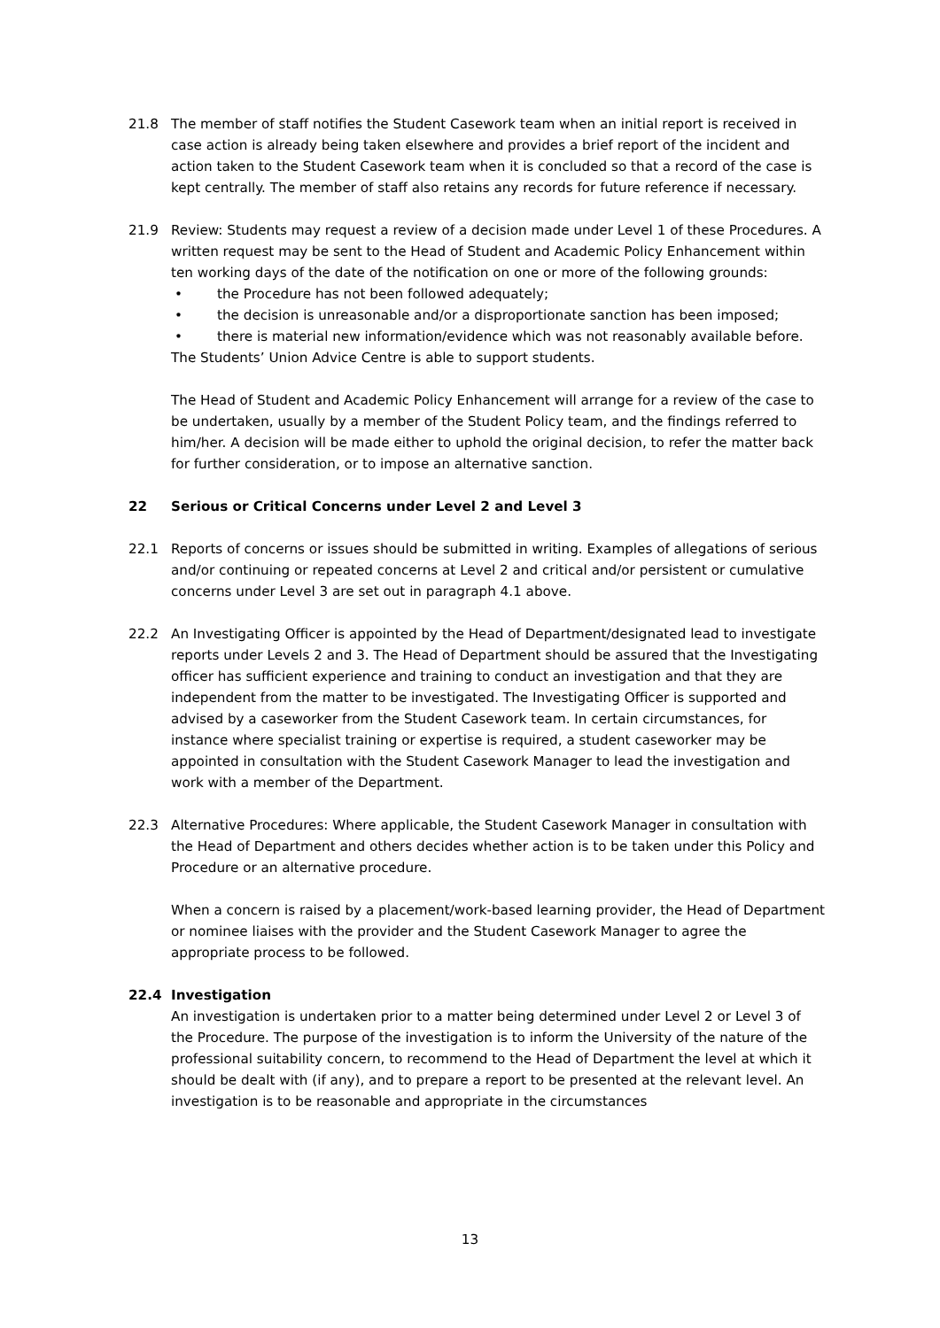21.8 The member of staff notifies the Student Casework team when an initial report is received in case action is already being taken elsewhere and provides a brief report of the incident and action taken to the Student Casework team when it is concluded so that a record of the case is kept centrally. The member of staff also retains any records for future reference if necessary.
21.9 Review: Students may request a review of a decision made under Level 1 of these Procedures. A written request may be sent to the Head of Student and Academic Policy Enhancement within ten working days of the date of the notification on one or more of the following grounds:
• the Procedure has not been followed adequately;
• the decision is unreasonable and/or a disproportionate sanction has been imposed;
• there is material new information/evidence which was not reasonably available before.
The Students’ Union Advice Centre is able to support students.
The Head of Student and Academic Policy Enhancement will arrange for a review of the case to be undertaken, usually by a member of the Student Policy team, and the findings referred to him/her. A decision will be made either to uphold the original decision, to refer the matter back for further consideration, or to impose an alternative sanction.
22 Serious or Critical Concerns under Level 2 and Level 3
22.1 Reports of concerns or issues should be submitted in writing. Examples of allegations of serious and/or continuing or repeated concerns at Level 2 and critical and/or persistent or cumulative concerns under Level 3 are set out in paragraph 4.1 above.
22.2 An Investigating Officer is appointed by the Head of Department/designated lead to investigate reports under Levels 2 and 3. The Head of Department should be assured that the Investigating officer has sufficient experience and training to conduct an investigation and that they are independent from the matter to be investigated. The Investigating Officer is supported and advised by a caseworker from the Student Casework team. In certain circumstances, for instance where specialist training or expertise is required, a student caseworker may be appointed in consultation with the Student Casework Manager to lead the investigation and work with a member of the Department.
22.3 Alternative Procedures: Where applicable, the Student Casework Manager in consultation with the Head of Department and others decides whether action is to be taken under this Policy and Procedure or an alternative procedure.
When a concern is raised by a placement/work-based learning provider, the Head of Department or nominee liaises with the provider and the Student Casework Manager to agree the appropriate process to be followed.
22.4 Investigation
An investigation is undertaken prior to a matter being determined under Level 2 or Level 3 of the Procedure. The purpose of the investigation is to inform the University of the nature of the professional suitability concern, to recommend to the Head of Department the level at which it should be dealt with (if any), and to prepare a report to be presented at the relevant level. An investigation is to be reasonable and appropriate in the circumstances
13